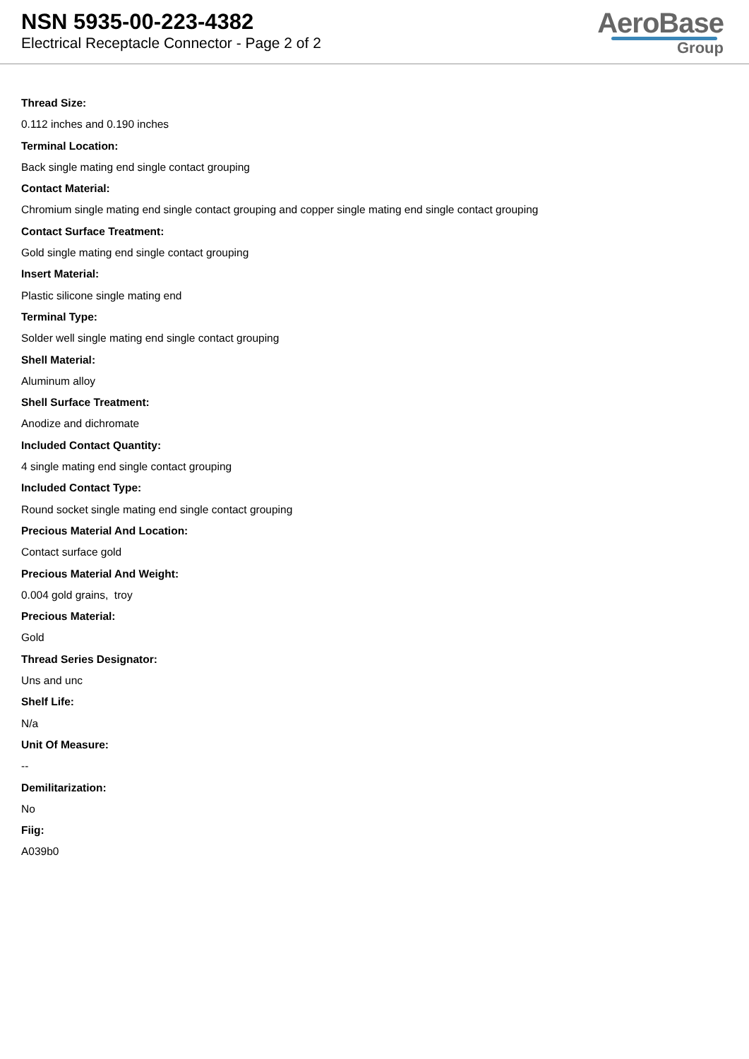NSN 5935-00-223-4382
Electrical Receptacle Connector - Page 2 of 2
AeroBase
Group
Thread Size:
0.112 inches and 0.190 inches
Terminal Location:
Back single mating end single contact grouping
Contact Material:
Chromium single mating end single contact grouping and copper single mating end single contact grouping
Contact Surface Treatment:
Gold single mating end single contact grouping
Insert Material:
Plastic silicone single mating end
Terminal Type:
Solder well single mating end single contact grouping
Shell Material:
Aluminum alloy
Shell Surface Treatment:
Anodize and dichromate
Included Contact Quantity:
4 single mating end single contact grouping
Included Contact Type:
Round socket single mating end single contact grouping
Precious Material And Location:
Contact surface gold
Precious Material And Weight:
0.004 gold grains, troy
Precious Material:
Gold
Thread Series Designator:
Uns and unc
Shelf Life:
N/a
Unit Of Measure:
--
Demilitarization:
No
Fiig:
A039b0